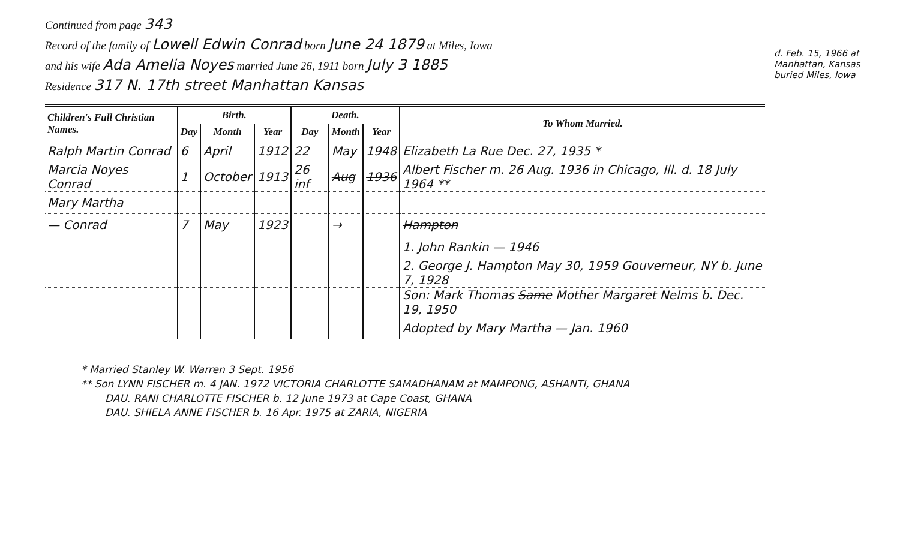d. Feb. 15, 1966 at Manhattan, Kansas buried Miles, Iowa
Continued from page 343
Record of the family of Lowell Edwin Conrad born June 24 1879 at Miles, Iowa
and his wife Ada Amelia Noyes married June 26, 1911 born July 3 1885
Residence 317 N. 17th street Manhattan Kansas
| Children's Full Christian Names. | Birth. | | | Death. | | | To Whom Married. |
| --- | --- | --- | --- | --- | --- | --- | --- |
| | Day | Month | Year | Day | Month | Year | |
| Ralph Martin Conrad | 6 | April | 1912 | 22 | May | 1948 | Elizabeth La Rue Dec. 27, 1935 * |
| Marcia Noyes Conrad | 1 | October | 1913 | 26 inf | Aug | 1936 | Albert Fischer m. 26 Aug. 1936 in Chicago, Ill. d. 18 July 1964 ** |
| Mary Martha | | | | | | | |
| — Conrad | 7 | May | 1923 | | → | | Hampton |
| | | | | | | | 1. John Rankin — 1946 |
| | | | | | | | 2. George J. Hampton May 30, 1959 Gouverneur, NY b. June 7, 1928 |
| | | | | | | | Son: Mark Thomas Same Mother Margaret Nelms b. Dec. 19, 1950 |
| | | | | | | | Adopted by Mary Martha — Jan. 1960 |
* Married Stanley W. Warren 3 Sept. 1956
** Son LYNN FISCHER m. 4 JAN. 1972 VICTORIA CHARLOTTE SAMADHANAM at MAMPONG, ASHANTI, GHANA
DAU. RANI CHARLOTTE FISCHER b. 12 June 1973 at Cape Coast, GHANA
DAU. SHIELA ANNE FISCHER b. 16 Apr. 1975 at ZARIA, NIGERIA